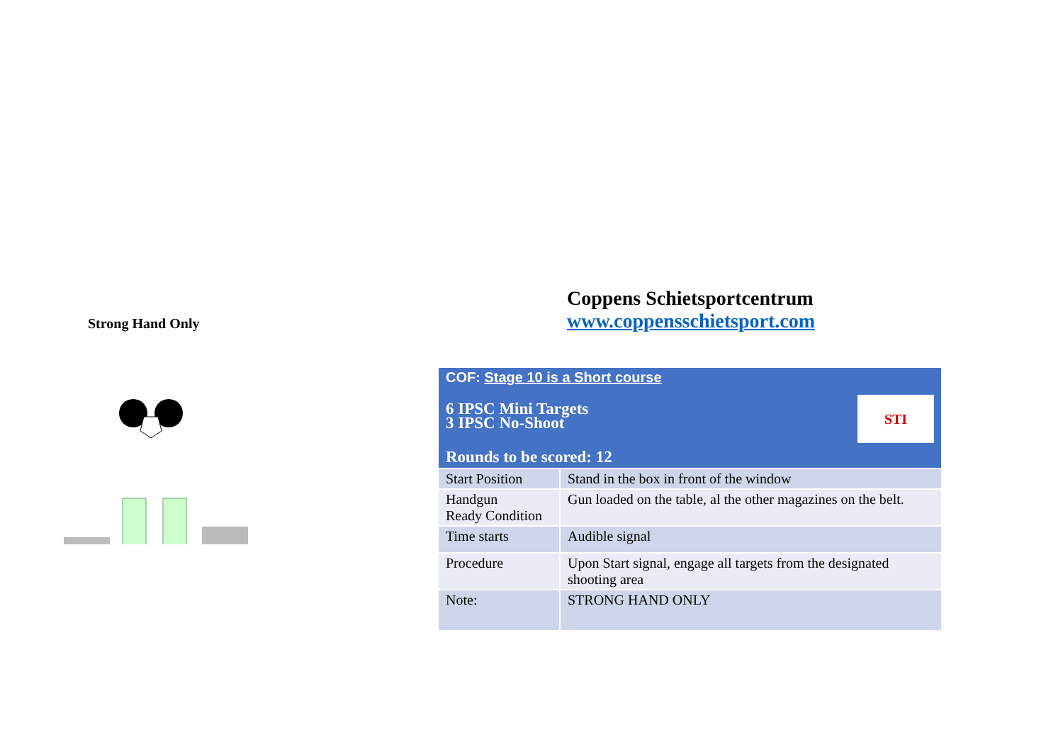Strong Hand Only
Coppens Schietsportcentrum
www.coppensschietsport.com
| COF: Stage 10 is a Short course 6 IPSC Mini Targets 3 IPSC No-Shoot STI Rounds to be scored: 12 | |
| Start Position | Stand in the box in front of the window |
| Handgun Ready Condition | Gun loaded on the table, al the other magazines on the belt. |
| Time starts | Audible signal |
| Procedure | Upon Start signal, engage all targets from the designated shooting area |
| Note: | STRONG HAND ONLY |